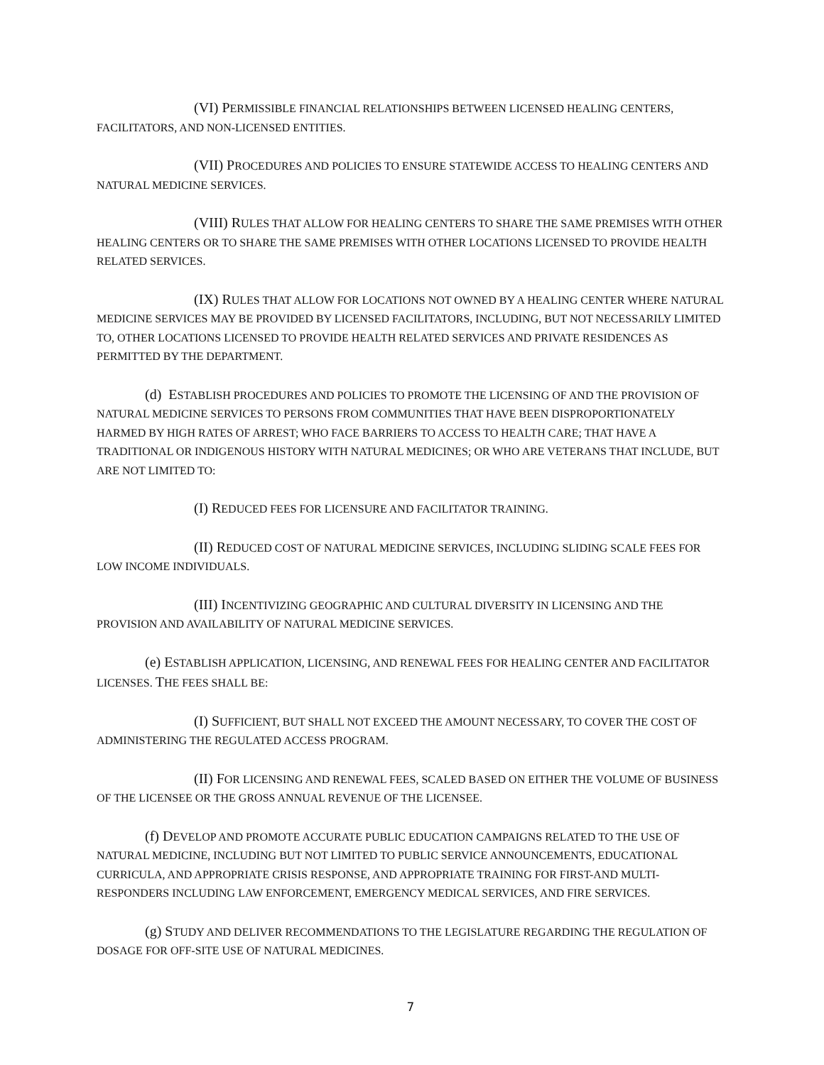(VI) PERMISSIBLE FINANCIAL RELATIONSHIPS BETWEEN LICENSED HEALING CENTERS, FACILITATORS, AND NON-LICENSED ENTITIES.
(VII) PROCEDURES AND POLICIES TO ENSURE STATEWIDE ACCESS TO HEALING CENTERS AND NATURAL MEDICINE SERVICES.
(VIII) RULES THAT ALLOW FOR HEALING CENTERS TO SHARE THE SAME PREMISES WITH OTHER HEALING CENTERS OR TO SHARE THE SAME PREMISES WITH OTHER LOCATIONS LICENSED TO PROVIDE HEALTH RELATED SERVICES.
(IX) RULES THAT ALLOW FOR LOCATIONS NOT OWNED BY A HEALING CENTER WHERE NATURAL MEDICINE SERVICES MAY BE PROVIDED BY LICENSED FACILITATORS, INCLUDING, BUT NOT NECESSARILY LIMITED TO, OTHER LOCATIONS LICENSED TO PROVIDE HEALTH RELATED SERVICES AND PRIVATE RESIDENCES AS PERMITTED BY THE DEPARTMENT.
(d) ESTABLISH PROCEDURES AND POLICIES TO PROMOTE THE LICENSING OF AND THE PROVISION OF NATURAL MEDICINE SERVICES TO PERSONS FROM COMMUNITIES THAT HAVE BEEN DISPROPORTIONATELY HARMED BY HIGH RATES OF ARREST; WHO FACE BARRIERS TO ACCESS TO HEALTH CARE; THAT HAVE A TRADITIONAL OR INDIGENOUS HISTORY WITH NATURAL MEDICINES; OR WHO ARE VETERANS THAT INCLUDE, BUT ARE NOT LIMITED TO:
(I) REDUCED FEES FOR LICENSURE AND FACILITATOR TRAINING.
(II) REDUCED COST OF NATURAL MEDICINE SERVICES, INCLUDING SLIDING SCALE FEES FOR LOW INCOME INDIVIDUALS.
(III) INCENTIVIZING GEOGRAPHIC AND CULTURAL DIVERSITY IN LICENSING AND THE PROVISION AND AVAILABILITY OF NATURAL MEDICINE SERVICES.
(e) ESTABLISH APPLICATION, LICENSING, AND RENEWAL FEES FOR HEALING CENTER AND FACILITATOR LICENSES. THE FEES SHALL BE:
(I) SUFFICIENT, BUT SHALL NOT EXCEED THE AMOUNT NECESSARY, TO COVER THE COST OF ADMINISTERING THE REGULATED ACCESS PROGRAM.
(II) FOR LICENSING AND RENEWAL FEES, SCALED BASED ON EITHER THE VOLUME OF BUSINESS OF THE LICENSEE OR THE GROSS ANNUAL REVENUE OF THE LICENSEE.
(f) DEVELOP AND PROMOTE ACCURATE PUBLIC EDUCATION CAMPAIGNS RELATED TO THE USE OF NATURAL MEDICINE, INCLUDING BUT NOT LIMITED TO PUBLIC SERVICE ANNOUNCEMENTS, EDUCATIONAL CURRICULA, AND APPROPRIATE CRISIS RESPONSE, AND APPROPRIATE TRAINING FOR FIRST-AND MULTI-RESPONDERS INCLUDING LAW ENFORCEMENT, EMERGENCY MEDICAL SERVICES, AND FIRE SERVICES.
(g) STUDY AND DELIVER RECOMMENDATIONS TO THE LEGISLATURE REGARDING THE REGULATION OF DOSAGE FOR OFF-SITE USE OF NATURAL MEDICINES.
7